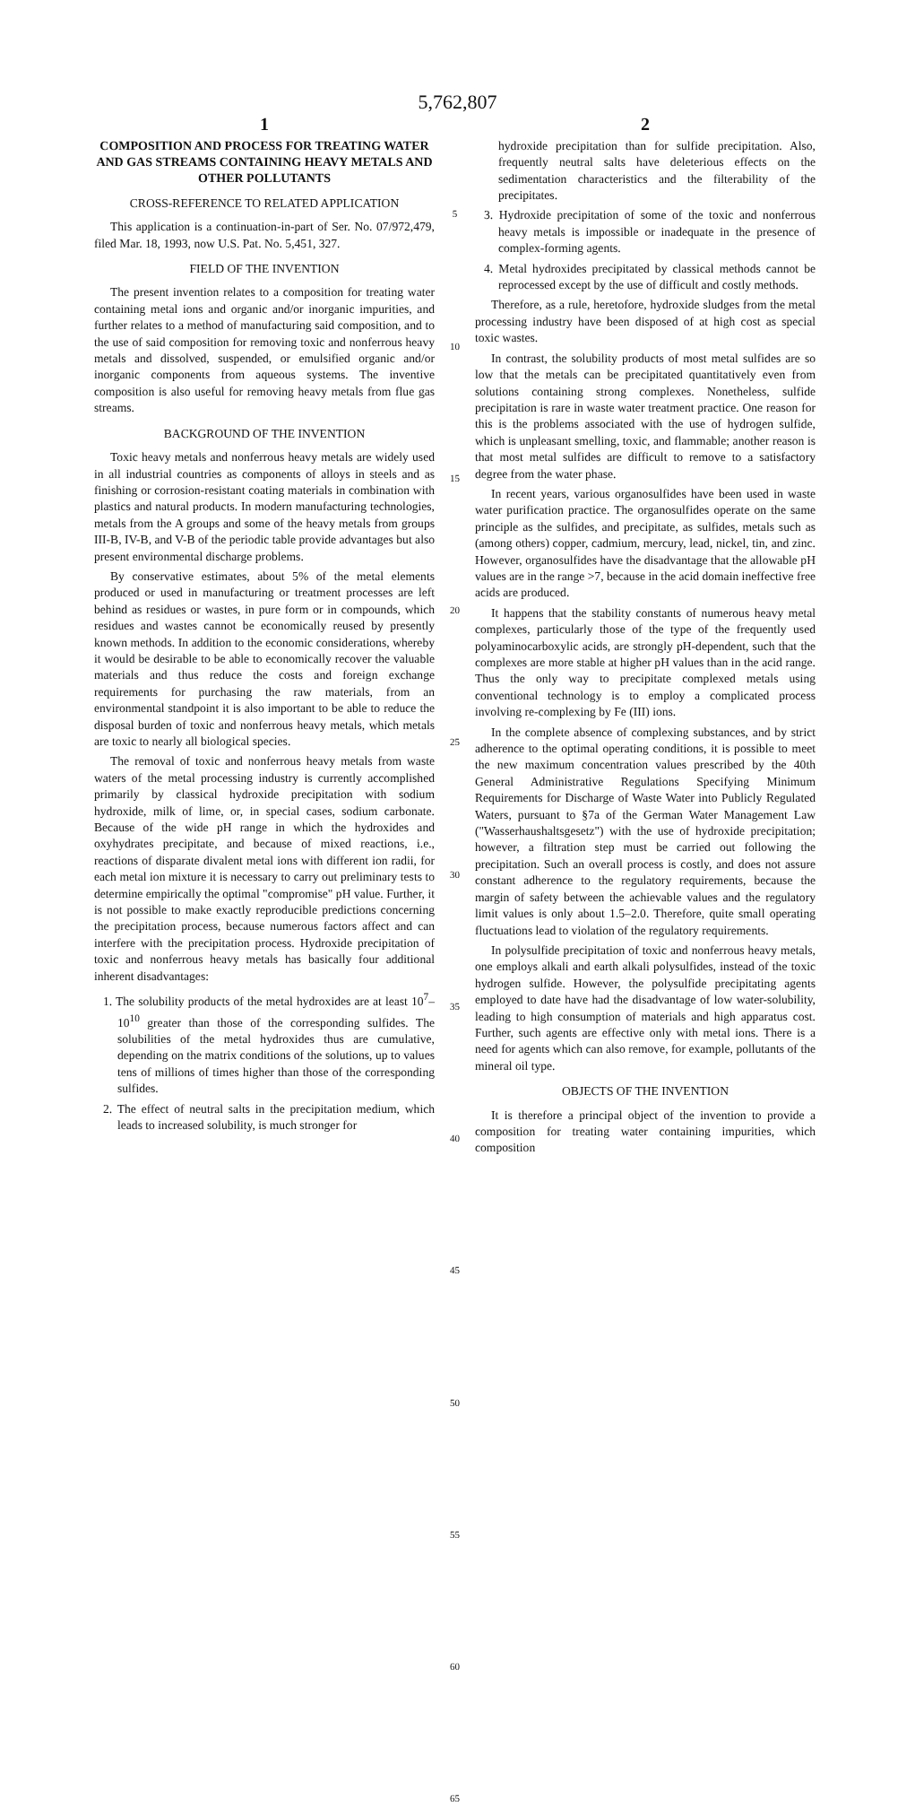5,762,807
1
COMPOSITION AND PROCESS FOR TREATING WATER AND GAS STREAMS CONTAINING HEAVY METALS AND OTHER POLLUTANTS
CROSS-REFERENCE TO RELATED APPLICATION
This application is a continuation-in-part of Ser. No. 07/972,479, filed Mar. 18, 1993, now U.S. Pat. No. 5,451, 327.
FIELD OF THE INVENTION
The present invention relates to a composition for treating water containing metal ions and organic and/or inorganic impurities, and further relates to a method of manufacturing said composition, and to the use of said composition for removing toxic and nonferrous heavy metals and dissolved, suspended, or emulsified organic and/or inorganic components from aqueous systems. The inventive composition is also useful for removing heavy metals from flue gas streams.
BACKGROUND OF THE INVENTION
Toxic heavy metals and nonferrous heavy metals are widely used in all industrial countries as components of alloys in steels and as finishing or corrosion-resistant coating materials in combination with plastics and natural products. In modern manufacturing technologies, metals from the A groups and some of the heavy metals from groups III-B, IV-B, and V-B of the periodic table provide advantages but also present environmental discharge problems.
By conservative estimates, about 5% of the metal elements produced or used in manufacturing or treatment processes are left behind as residues or wastes, in pure form or in compounds, which residues and wastes cannot be economically reused by presently known methods. In addition to the economic considerations, whereby it would be desirable to be able to economically recover the valuable materials and thus reduce the costs and foreign exchange requirements for purchasing the raw materials, from an environmental standpoint it is also important to be able to reduce the disposal burden of toxic and nonferrous heavy metals, which metals are toxic to nearly all biological species.
The removal of toxic and nonferrous heavy metals from waste waters of the metal processing industry is currently accomplished primarily by classical hydroxide precipitation with sodium hydroxide, milk of lime, or, in special cases, sodium carbonate. Because of the wide pH range in which the hydroxides and oxyhydrates precipitate, and because of mixed reactions, i.e., reactions of disparate divalent metal ions with different ion radii, for each metal ion mixture it is necessary to carry out preliminary tests to determine empirically the optimal "compromise" pH value. Further, it is not possible to make exactly reproducible predictions concerning the precipitation process, because numerous factors affect and can interfere with the precipitation process. Hydroxide precipitation of toxic and nonferrous heavy metals has basically four additional inherent disadvantages:
1. The solubility products of the metal hydroxides are at least 10<sup>7</sup>–10<sup>10</sup> greater than those of the corresponding sulfides. The solubilities of the metal hydroxides thus are cumulative, depending on the matrix conditions of the solutions, up to values tens of millions of times higher than those of the corresponding sulfides.
2. The effect of neutral salts in the precipitation medium, which leads to increased solubility, is much stronger for
5
10
15
20
25
30
35
40
45
50
55
60
65
2
hydroxide precipitation than for sulfide precipitation. Also, frequently neutral salts have deleterious effects on the sedimentation characteristics and the filterability of the precipitates.
3. Hydroxide precipitation of some of the toxic and nonferrous heavy metals is impossible or inadequate in the presence of complex-forming agents.
4. Metal hydroxides precipitated by classical methods cannot be reprocessed except by the use of difficult and costly methods.
Therefore, as a rule, heretofore, hydroxide sludges from the metal processing industry have been disposed of at high cost as special toxic wastes.
In contrast, the solubility products of most metal sulfides are so low that the metals can be precipitated quantitatively even from solutions containing strong complexes. Nonetheless, sulfide precipitation is rare in waste water treatment practice. One reason for this is the problems associated with the use of hydrogen sulfide, which is unpleasant smelling, toxic, and flammable; another reason is that most metal sulfides are difficult to remove to a satisfactory degree from the water phase.
In recent years, various organosulfides have been used in waste water purification practice. The organosulfides operate on the same principle as the sulfides, and precipitate, as sulfides, metals such as (among others) copper, cadmium, mercury, lead, nickel, tin, and zinc. However, organosulfides have the disadvantage that the allowable pH values are in the range >7, because in the acid domain ineffective free acids are produced.
It happens that the stability constants of numerous heavy metal complexes, particularly those of the type of the frequently used polyaminocarboxylic acids, are strongly pH-dependent, such that the complexes are more stable at higher pH values than in the acid range. Thus the only way to precipitate complexed metals using conventional technology is to employ a complicated process involving re-complexing by Fe (III) ions.
In the complete absence of complexing substances, and by strict adherence to the optimal operating conditions, it is possible to meet the new maximum concentration values prescribed by the 40th General Administrative Regulations Specifying Minimum Requirements for Discharge of Waste Water into Publicly Regulated Waters, pursuant to §7a of the German Water Management Law ("Wasserhaushaltsgesetz") with the use of hydroxide precipitation; however, a filtration step must be carried out following the precipitation. Such an overall process is costly, and does not assure constant adherence to the regulatory requirements, because the margin of safety between the achievable values and the regulatory limit values is only about 1.5–2.0. Therefore, quite small operating fluctuations lead to violation of the regulatory requirements.
In polysulfide precipitation of toxic and nonferrous heavy metals, one employs alkali and earth alkali polysulfides, instead of the toxic hydrogen sulfide. However, the polysulfide precipitating agents employed to date have had the disadvantage of low water-solubility, leading to high consumption of materials and high apparatus cost. Further, such agents are effective only with metal ions. There is a need for agents which can also remove, for example, pollutants of the mineral oil type.
OBJECTS OF THE INVENTION
It is therefore a principal object of the invention to provide a composition for treating water containing impurities, which composition